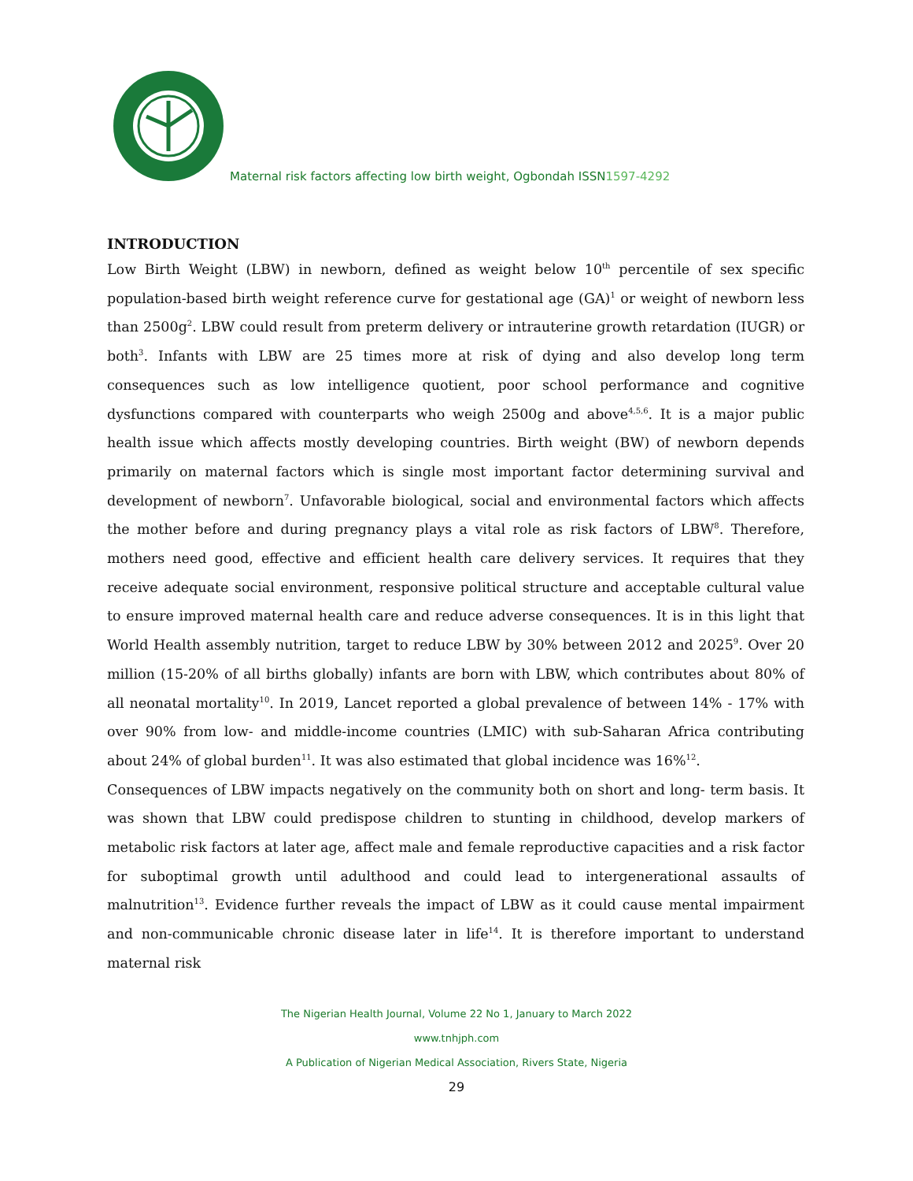Maternal risk factors affecting low birth weight, Ogbondah ISSN1597-4292
INTRODUCTION
Low Birth Weight (LBW) in newborn, defined as weight below 10<sup>th</sup> percentile of sex specific population-based birth weight reference curve for gestational age (GA)<sup>1</sup> or weight of newborn less than 2500g<sup>2</sup>. LBW could result from preterm delivery or intrauterine growth retardation (IUGR) or both<sup>3</sup>. Infants with LBW are 25 times more at risk of dying and also develop long term consequences such as low intelligence quotient, poor school performance and cognitive dysfunctions compared with counterparts who weigh 2500g and above<sup>4,5,6</sup>. It is a major public health issue which affects mostly developing countries. Birth weight (BW) of newborn depends primarily on maternal factors which is single most important factor determining survival and development of newborn<sup>7</sup>. Unfavorable biological, social and environmental factors which affects the mother before and during pregnancy plays a vital role as risk factors of LBW<sup>8</sup>. Therefore, mothers need good, effective and efficient health care delivery services. It requires that they receive adequate social environment, responsive political structure and acceptable cultural value to ensure improved maternal health care and reduce adverse consequences. It is in this light that World Health assembly nutrition, target to reduce LBW by 30% between 2012 and 2025<sup>9</sup>. Over 20 million (15-20% of all births globally) infants are born with LBW, which contributes about 80% of all neonatal mortality<sup>10</sup>. In 2019, Lancet reported a global prevalence of between 14% - 17% with over 90% from low- and middle-income countries (LMIC) with sub-Saharan Africa contributing about 24% of global burden<sup>11</sup>. It was also estimated that global incidence was 16%<sup>12</sup>.
Consequences of LBW impacts negatively on the community both on short and long- term basis. It was shown that LBW could predispose children to stunting in childhood, develop markers of metabolic risk factors at later age, affect male and female reproductive capacities and a risk factor for suboptimal growth until adulthood and could lead to intergenerational assaults of malnutrition<sup>13</sup>. Evidence further reveals the impact of LBW as it could cause mental impairment and non-communicable chronic disease later in life<sup>14</sup>. It is therefore important to understand maternal risk
The Nigerian Health Journal, Volume 22 No 1, January to March 2022
www.tnhjph.com
A Publication of Nigerian Medical Association, Rivers State, Nigeria
29